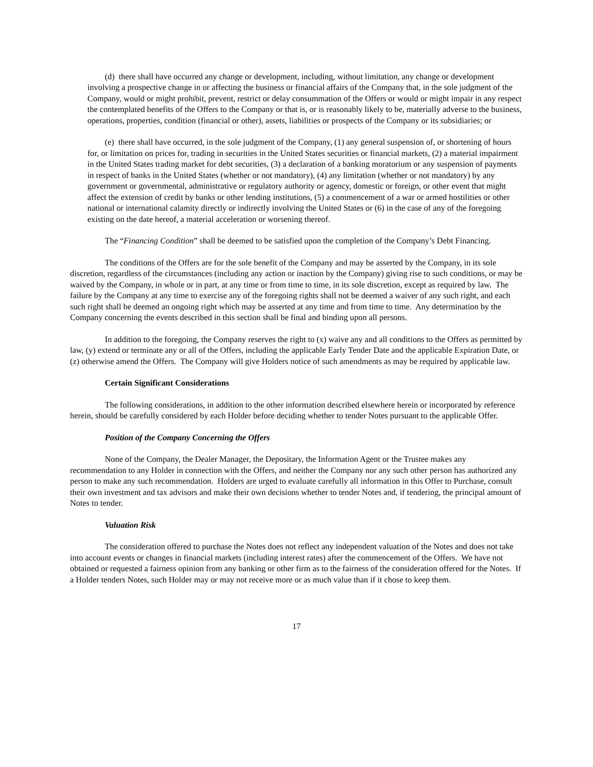(d) there shall have occurred any change or development, including, without limitation, any change or development involving a prospective change in or affecting the business or financial affairs of the Company that, in the sole judgment of the Company, would or might prohibit, prevent, restrict or delay consummation of the Offers or would or might impair in any respect the contemplated benefits of the Offers to the Company or that is, or is reasonably likely to be, materially adverse to the business, operations, properties, condition (financial or other), assets, liabilities or prospects of the Company or its subsidiaries; or
(e) there shall have occurred, in the sole judgment of the Company, (1) any general suspension of, or shortening of hours for, or limitation on prices for, trading in securities in the United States securities or financial markets, (2) a material impairment in the United States trading market for debt securities, (3) a declaration of a banking moratorium or any suspension of payments in respect of banks in the United States (whether or not mandatory), (4) any limitation (whether or not mandatory) by any government or governmental, administrative or regulatory authority or agency, domestic or foreign, or other event that might affect the extension of credit by banks or other lending institutions, (5) a commencement of a war or armed hostilities or other national or international calamity directly or indirectly involving the United States or (6) in the case of any of the foregoing existing on the date hereof, a material acceleration or worsening thereof.
The “Financing Condition” shall be deemed to be satisfied upon the completion of the Company’s Debt Financing.
The conditions of the Offers are for the sole benefit of the Company and may be asserted by the Company, in its sole discretion, regardless of the circumstances (including any action or inaction by the Company) giving rise to such conditions, or may be waived by the Company, in whole or in part, at any time or from time to time, in its sole discretion, except as required by law. The failure by the Company at any time to exercise any of the foregoing rights shall not be deemed a waiver of any such right, and each such right shall be deemed an ongoing right which may be asserted at any time and from time to time. Any determination by the Company concerning the events described in this section shall be final and binding upon all persons.
In addition to the foregoing, the Company reserves the right to (x) waive any and all conditions to the Offers as permitted by law, (y) extend or terminate any or all of the Offers, including the applicable Early Tender Date and the applicable Expiration Date, or (z) otherwise amend the Offers. The Company will give Holders notice of such amendments as may be required by applicable law.
Certain Significant Considerations
The following considerations, in addition to the other information described elsewhere herein or incorporated by reference herein, should be carefully considered by each Holder before deciding whether to tender Notes pursuant to the applicable Offer.
Position of the Company Concerning the Offers
None of the Company, the Dealer Manager, the Depositary, the Information Agent or the Trustee makes any recommendation to any Holder in connection with the Offers, and neither the Company nor any such other person has authorized any person to make any such recommendation. Holders are urged to evaluate carefully all information in this Offer to Purchase, consult their own investment and tax advisors and make their own decisions whether to tender Notes and, if tendering, the principal amount of Notes to tender.
Valuation Risk
The consideration offered to purchase the Notes does not reflect any independent valuation of the Notes and does not take into account events or changes in financial markets (including interest rates) after the commencement of the Offers. We have not obtained or requested a fairness opinion from any banking or other firm as to the fairness of the consideration offered for the Notes. If a Holder tenders Notes, such Holder may or may not receive more or as much value than if it chose to keep them.
17